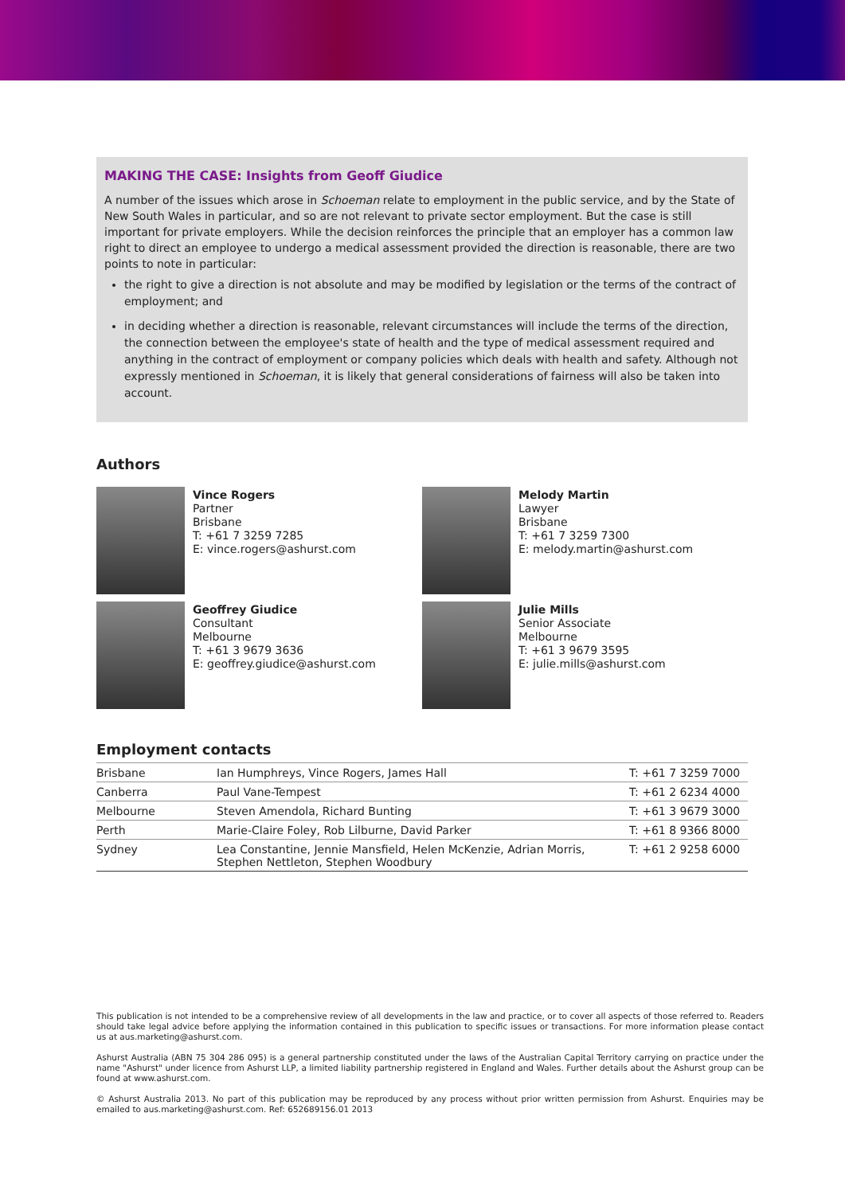MAKING THE CASE: Insights from Geoff Giudice
A number of the issues which arose in Schoeman relate to employment in the public service, and by the State of New South Wales in particular, and so are not relevant to private sector employment. But the case is still important for private employers. While the decision reinforces the principle that an employer has a common law right to direct an employee to undergo a medical assessment provided the direction is reasonable, there are two points to note in particular:
the right to give a direction is not absolute and may be modified by legislation or the terms of the contract of employment; and
in deciding whether a direction is reasonable, relevant circumstances will include the terms of the direction, the connection between the employee's state of health and the type of medical assessment required and anything in the contract of employment or company policies which deals with health and safety. Although not expressly mentioned in Schoeman, it is likely that general considerations of fairness will also be taken into account.
Authors
Vince Rogers
Partner
Brisbane
T: +61 7 3259 7285
E: vince.rogers@ashurst.com
Melody Martin
Lawyer
Brisbane
T: +61 7 3259 7300
E: melody.martin@ashurst.com
Geoffrey Giudice
Consultant
Melbourne
T: +61 3 9679 3636
E: geoffrey.giudice@ashurst.com
Julie Mills
Senior Associate
Melbourne
T: +61 3 9679 3595
E: julie.mills@ashurst.com
Employment contacts
| Brisbane | Ian Humphreys, Vince Rogers, James Hall | T: +61 7 3259 7000 |
| Canberra | Paul Vane-Tempest | T: +61 2 6234 4000 |
| Melbourne | Steven Amendola, Richard Bunting | T: +61 3 9679 3000 |
| Perth | Marie-Claire Foley, Rob Lilburne, David Parker | T: +61 8 9366 8000 |
| Sydney | Lea Constantine, Jennie Mansfield, Helen McKenzie, Adrian Morris, Stephen Nettleton, Stephen Woodbury | T: +61 2 9258 6000 |
This publication is not intended to be a comprehensive review of all developments in the law and practice, or to cover all aspects of those referred to. Readers should take legal advice before applying the information contained in this publication to specific issues or transactions. For more information please contact us at aus.marketing@ashurst.com.
Ashurst Australia (ABN 75 304 286 095) is a general partnership constituted under the laws of the Australian Capital Territory carrying on practice under the name "Ashurst" under licence from Ashurst LLP, a limited liability partnership registered in England and Wales. Further details about the Ashurst group can be found at www.ashurst.com.
© Ashurst Australia 2013. No part of this publication may be reproduced by any process without prior written permission from Ashurst. Enquiries may be emailed to aus.marketing@ashurst.com. Ref: 652689156.01 2013